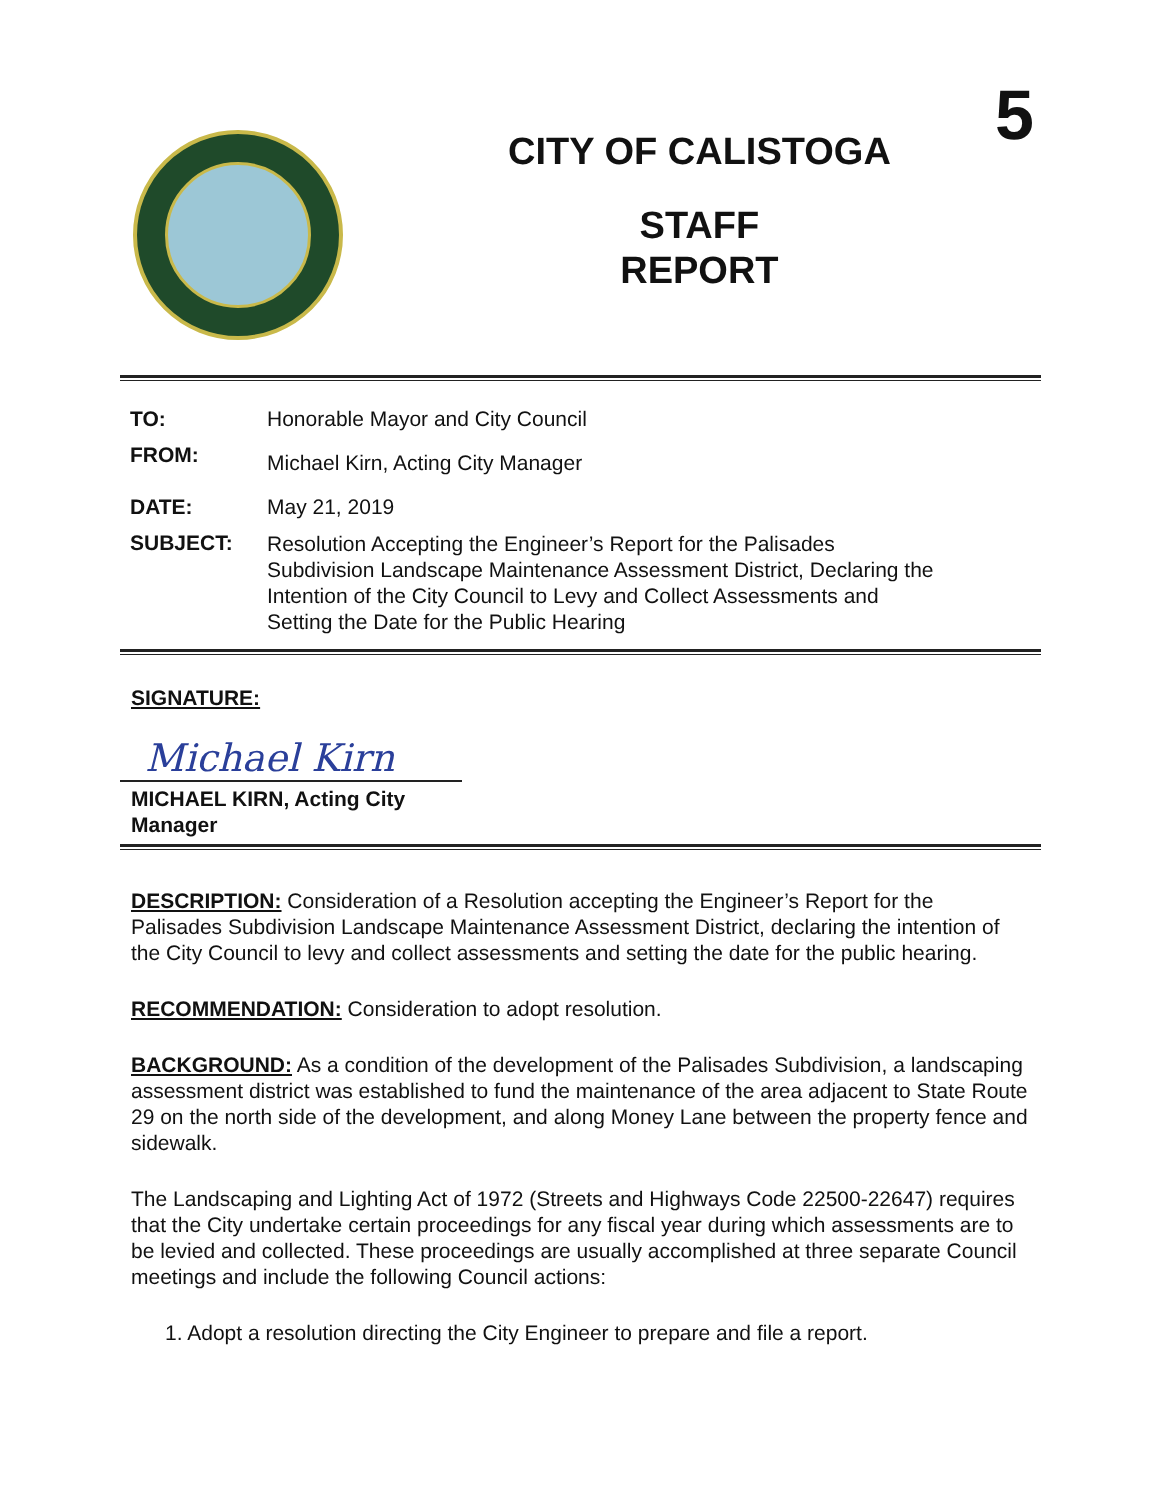5
CITY OF CALISTOGA
STAFF
REPORT
| TO: | Honorable Mayor and City Council |
| FROM: | Michael Kirn, Acting City Manager |
| DATE: | May 21, 2019 |
| SUBJECT: | Resolution Accepting the Engineer’s Report for the Palisades Subdivision Landscape Maintenance Assessment District, Declaring the Intention of the City Council to Levy and Collect Assessments and Setting the Date for the Public Hearing |
SIGNATURE:
Michael Kirn
MICHAEL KIRN, Acting City
Manager
DESCRIPTION: Consideration of a Resolution accepting the Engineer’s Report for the Palisades Subdivision Landscape Maintenance Assessment District, declaring the intention of the City Council to levy and collect assessments and setting the date for the public hearing.
RECOMMENDATION: Consideration to adopt resolution.
BACKGROUND: As a condition of the development of the Palisades Subdivision, a landscaping assessment district was established to fund the maintenance of the area adjacent to State Route 29 on the north side of the development, and along Money Lane between the property fence and sidewalk.
The Landscaping and Lighting Act of 1972 (Streets and Highways Code 22500-22647) requires that the City undertake certain proceedings for any fiscal year during which assessments are to be levied and collected. These proceedings are usually accomplished at three separate Council meetings and include the following Council actions:
1. Adopt a resolution directing the City Engineer to prepare and file a report.